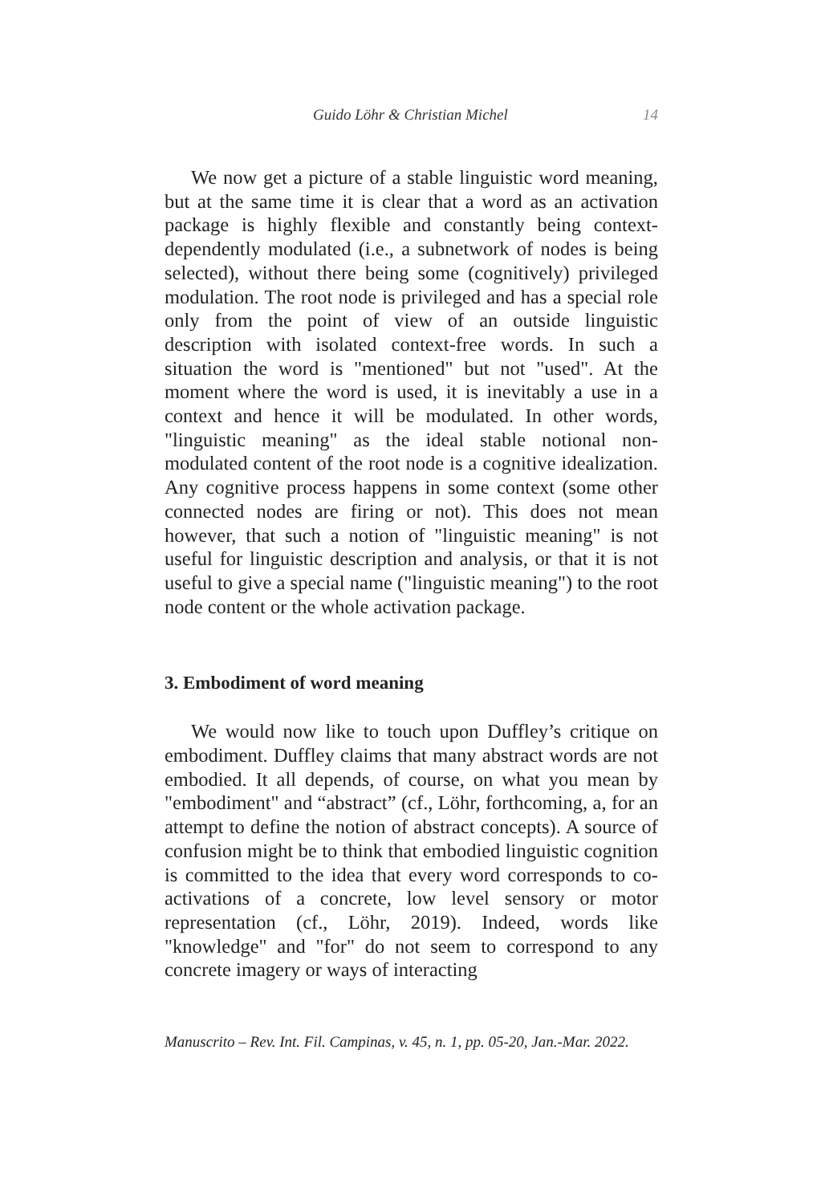Guido Löhr & Christian Michel 14
We now get a picture of a stable linguistic word meaning, but at the same time it is clear that a word as an activation package is highly flexible and constantly being context-dependently modulated (i.e., a subnetwork of nodes is being selected), without there being some (cognitively) privileged modulation. The root node is privileged and has a special role only from the point of view of an outside linguistic description with isolated context-free words. In such a situation the word is "mentioned" but not "used". At the moment where the word is used, it is inevitably a use in a context and hence it will be modulated. In other words, "linguistic meaning" as the ideal stable notional non-modulated content of the root node is a cognitive idealization. Any cognitive process happens in some context (some other connected nodes are firing or not). This does not mean however, that such a notion of "linguistic meaning" is not useful for linguistic description and analysis, or that it is not useful to give a special name ("linguistic meaning") to the root node content or the whole activation package.
3. Embodiment of word meaning
We would now like to touch upon Duffley’s critique on embodiment. Duffley claims that many abstract words are not embodied. It all depends, of course, on what you mean by "embodiment" and “abstract” (cf., Löhr, forthcoming, a, for an attempt to define the notion of abstract concepts). A source of confusion might be to think that embodied linguistic cognition is committed to the idea that every word corresponds to co-activations of a concrete, low level sensory or motor representation (cf., Löhr, 2019). Indeed, words like "knowledge" and "for" do not seem to correspond to any concrete imagery or ways of interacting
Manuscrito – Rev. Int. Fil. Campinas, v. 45, n. 1, pp. 05-20, Jan.-Mar. 2022.